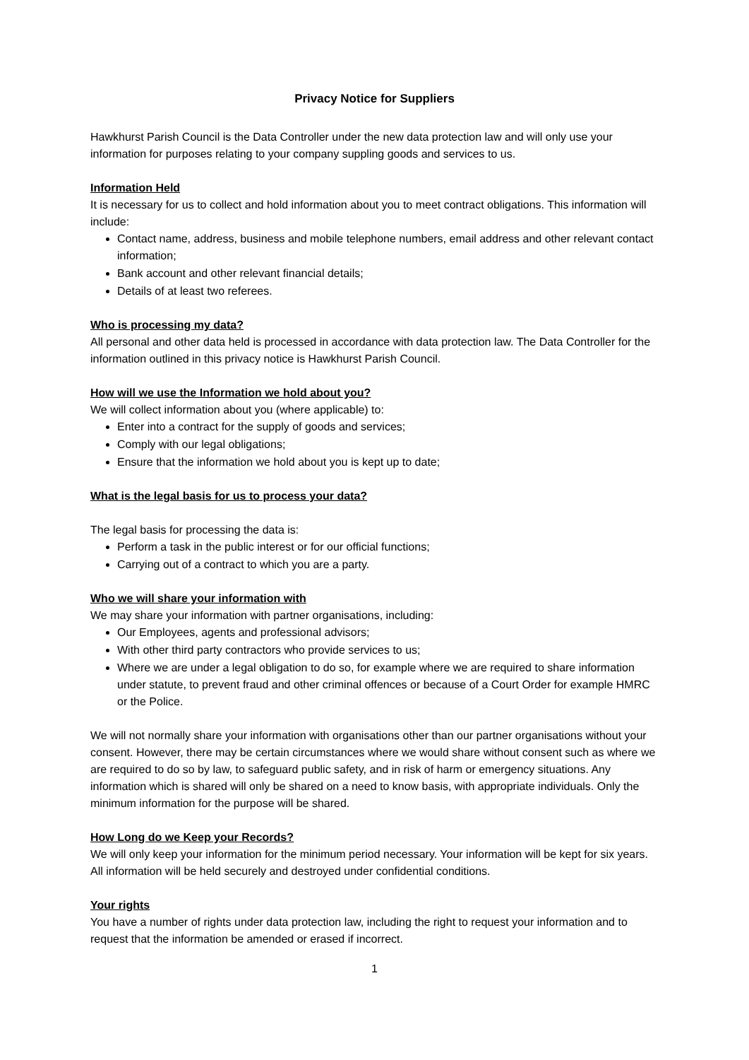Privacy Notice for Suppliers
Hawkhurst Parish Council is the Data Controller under the new data protection law and will only use your information for purposes relating to your company suppling goods and services to us.
Information Held
It is necessary for us to collect and hold information about you to meet contract obligations. This information will include:
Contact name, address, business and mobile telephone numbers, email address and other relevant contact information;
Bank account and other relevant financial details;
Details of at least two referees.
Who is processing my data?
All personal and other data held is processed in accordance with data protection law. The Data Controller for the information outlined in this privacy notice is Hawkhurst Parish Council.
How will we use the Information we hold about you?
We will collect information about you (where applicable) to:
Enter into a contract for the supply of goods and services;
Comply with our legal obligations;
Ensure that the information we hold about you is kept up to date;
What is the legal basis for us to process your data?
The legal basis for processing the data is:
Perform a task in the public interest or for our official functions;
Carrying out of a contract to which you are a party.
Who we will share your information with
We may share your information with partner organisations, including:
Our Employees, agents and professional advisors;
With other third party contractors who provide services to us;
Where we are under a legal obligation to do so, for example where we are required to share information under statute, to prevent fraud and other criminal offences or because of a Court Order for example HMRC or the Police.
We will not normally share your information with organisations other than our partner organisations without your consent. However, there may be certain circumstances where we would share without consent such as where we are required to do so by law, to safeguard public safety, and in risk of harm or emergency situations. Any information which is shared will only be shared on a need to know basis, with appropriate individuals. Only the minimum information for the purpose will be shared.
How Long do we Keep your Records?
We will only keep your information for the minimum period necessary. Your information will be kept for six years. All information will be held securely and destroyed under confidential conditions.
Your rights
You have a number of rights under data protection law, including the right to request your information and to request that the information be amended or erased if incorrect.
1